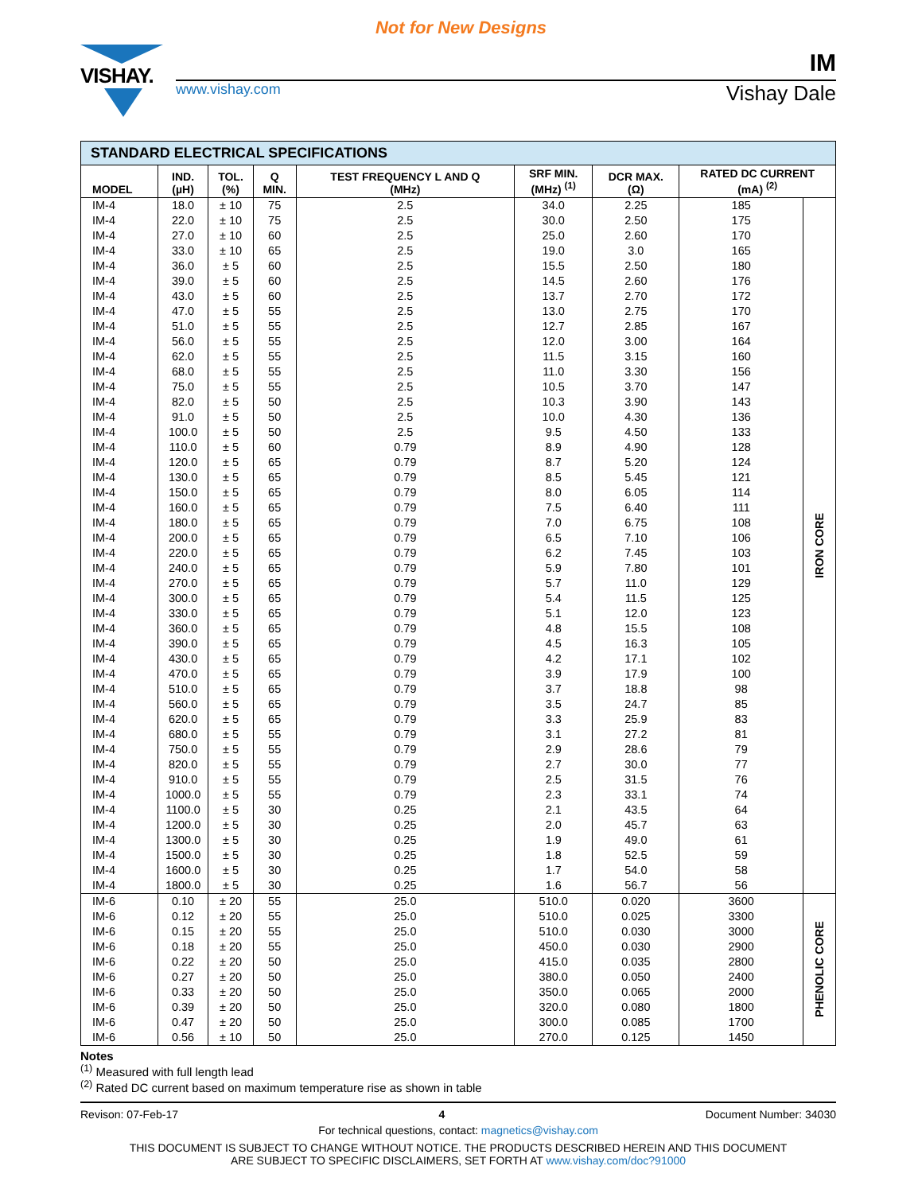Not for New Designs
VISHAY.
IM
www.vishay.com Vishay Dale
STANDARD ELECTRICAL SPECIFICATIONS
| MODEL | IND. (µH) | TOL. (%) | Q MIN. | TEST FREQUENCY L AND Q (MHz) | SRF MIN. (MHz) <sup>(1)</sup> | DCR MAX. (Ω) | RATED DC CURRENT (mA) <sup>(2)</sup> | |
| --- | --- | --- | --- | --- | --- | --- | --- | --- |
| IM-4 | 18.0 | ± 10 | 75 | 2.5 | 34.0 | 2.25 | 185 | IRON CORE |
| IM-4 | 22.0 | ± 10 | 75 | 2.5 | 30.0 | 2.50 | 175 | |
| IM-4 | 27.0 | ± 10 | 60 | 2.5 | 25.0 | 2.60 | 170 | |
| IM-4 | 33.0 | ± 10 | 65 | 2.5 | 19.0 | 3.0 | 165 | |
| IM-4 | 36.0 | ± 5 | 60 | 2.5 | 15.5 | 2.50 | 180 | |
| IM-4 | 39.0 | ± 5 | 60 | 2.5 | 14.5 | 2.60 | 176 | |
| IM-4 | 43.0 | ± 5 | 60 | 2.5 | 13.7 | 2.70 | 172 | |
| IM-4 | 47.0 | ± 5 | 55 | 2.5 | 13.0 | 2.75 | 170 | |
| IM-4 | 51.0 | ± 5 | 55 | 2.5 | 12.7 | 2.85 | 167 | |
| IM-4 | 56.0 | ± 5 | 55 | 2.5 | 12.0 | 3.00 | 164 | |
| IM-4 | 62.0 | ± 5 | 55 | 2.5 | 11.5 | 3.15 | 160 | |
| IM-4 | 68.0 | ± 5 | 55 | 2.5 | 11.0 | 3.30 | 156 | |
| IM-4 | 75.0 | ± 5 | 55 | 2.5 | 10.5 | 3.70 | 147 | |
| IM-4 | 82.0 | ± 5 | 50 | 2.5 | 10.3 | 3.90 | 143 | |
| IM-4 | 91.0 | ± 5 | 50 | 2.5 | 10.0 | 4.30 | 136 | |
| IM-4 | 100.0 | ± 5 | 50 | 2.5 | 9.5 | 4.50 | 133 | |
| IM-4 | 110.0 | ± 5 | 60 | 0.79 | 8.9 | 4.90 | 128 | |
| IM-4 | 120.0 | ± 5 | 65 | 0.79 | 8.7 | 5.20 | 124 | |
| IM-4 | 130.0 | ± 5 | 65 | 0.79 | 8.5 | 5.45 | 121 | |
| IM-4 | 150.0 | ± 5 | 65 | 0.79 | 8.0 | 6.05 | 114 | |
| IM-4 | 160.0 | ± 5 | 65 | 0.79 | 7.5 | 6.40 | 111 | |
| IM-4 | 180.0 | ± 5 | 65 | 0.79 | 7.0 | 6.75 | 108 | |
| IM-4 | 200.0 | ± 5 | 65 | 0.79 | 6.5 | 7.10 | 106 | |
| IM-4 | 220.0 | ± 5 | 65 | 0.79 | 6.2 | 7.45 | 103 | |
| IM-4 | 240.0 | ± 5 | 65 | 0.79 | 5.9 | 7.80 | 101 | |
| IM-4 | 270.0 | ± 5 | 65 | 0.79 | 5.7 | 11.0 | 129 | |
| IM-4 | 300.0 | ± 5 | 65 | 0.79 | 5.4 | 11.5 | 125 | |
| IM-4 | 330.0 | ± 5 | 65 | 0.79 | 5.1 | 12.0 | 123 | |
| IM-4 | 360.0 | ± 5 | 65 | 0.79 | 4.8 | 15.5 | 108 | |
| IM-4 | 390.0 | ± 5 | 65 | 0.79 | 4.5 | 16.3 | 105 | |
| IM-4 | 430.0 | ± 5 | 65 | 0.79 | 4.2 | 17.1 | 102 | |
| IM-4 | 470.0 | ± 5 | 65 | 0.79 | 3.9 | 17.9 | 100 | |
| IM-4 | 510.0 | ± 5 | 65 | 0.79 | 3.7 | 18.8 | 98 | |
| IM-4 | 560.0 | ± 5 | 65 | 0.79 | 3.5 | 24.7 | 85 | |
| IM-4 | 620.0 | ± 5 | 65 | 0.79 | 3.3 | 25.9 | 83 | |
| IM-4 | 680.0 | ± 5 | 55 | 0.79 | 3.1 | 27.2 | 81 | |
| IM-4 | 750.0 | ± 5 | 55 | 0.79 | 2.9 | 28.6 | 79 | |
| IM-4 | 820.0 | ± 5 | 55 | 0.79 | 2.7 | 30.0 | 77 | |
| IM-4 | 910.0 | ± 5 | 55 | 0.79 | 2.5 | 31.5 | 76 | |
| IM-4 | 1000.0 | ± 5 | 55 | 0.79 | 2.3 | 33.1 | 74 | |
| IM-4 | 1100.0 | ± 5 | 30 | 0.25 | 2.1 | 43.5 | 64 | |
| IM-4 | 1200.0 | ± 5 | 30 | 0.25 | 2.0 | 45.7 | 63 | |
| IM-4 | 1300.0 | ± 5 | 30 | 0.25 | 1.9 | 49.0 | 61 | |
| IM-4 | 1500.0 | ± 5 | 30 | 0.25 | 1.8 | 52.5 | 59 | |
| IM-4 | 1600.0 | ± 5 | 30 | 0.25 | 1.7 | 54.0 | 58 | |
| IM-4 | 1800.0 | ± 5 | 30 | 0.25 | 1.6 | 56.7 | 56 | |
| IM-6 | 0.10 | ± 20 | 55 | 25.0 | 510.0 | 0.020 | 3600 | PHENOLIC CORE |
| IM-6 | 0.12 | ± 20 | 55 | 25.0 | 510.0 | 0.025 | 3300 | |
| IM-6 | 0.15 | ± 20 | 55 | 25.0 | 510.0 | 0.030 | 3000 | |
| IM-6 | 0.18 | ± 20 | 55 | 25.0 | 450.0 | 0.030 | 2900 | |
| IM-6 | 0.22 | ± 20 | 50 | 25.0 | 415.0 | 0.035 | 2800 | |
| IM-6 | 0.27 | ± 20 | 50 | 25.0 | 380.0 | 0.050 | 2400 | |
| IM-6 | 0.33 | ± 20 | 50 | 25.0 | 350.0 | 0.065 | 2000 | |
| IM-6 | 0.39 | ± 20 | 50 | 25.0 | 320.0 | 0.080 | 1800 | |
| IM-6 | 0.47 | ± 20 | 50 | 25.0 | 300.0 | 0.085 | 1700 | |
| IM-6 | 0.56 | ± 10 | 50 | 25.0 | 270.0 | 0.125 | 1450 | |
Notes
<sup>(1)</sup> Measured with full length lead
<sup>(2)</sup> Rated DC current based on maximum temperature rise as shown in table
Revison: 07-Feb-17 4 Document Number: 34030
For technical questions, contact: magnetics@vishay.com
THIS DOCUMENT IS SUBJECT TO CHANGE WITHOUT NOTICE. THE PRODUCTS DESCRIBED HEREIN AND THIS DOCUMENT
ARE SUBJECT TO SPECIFIC DISCLAIMERS, SET FORTH AT www.vishay.com/doc?91000